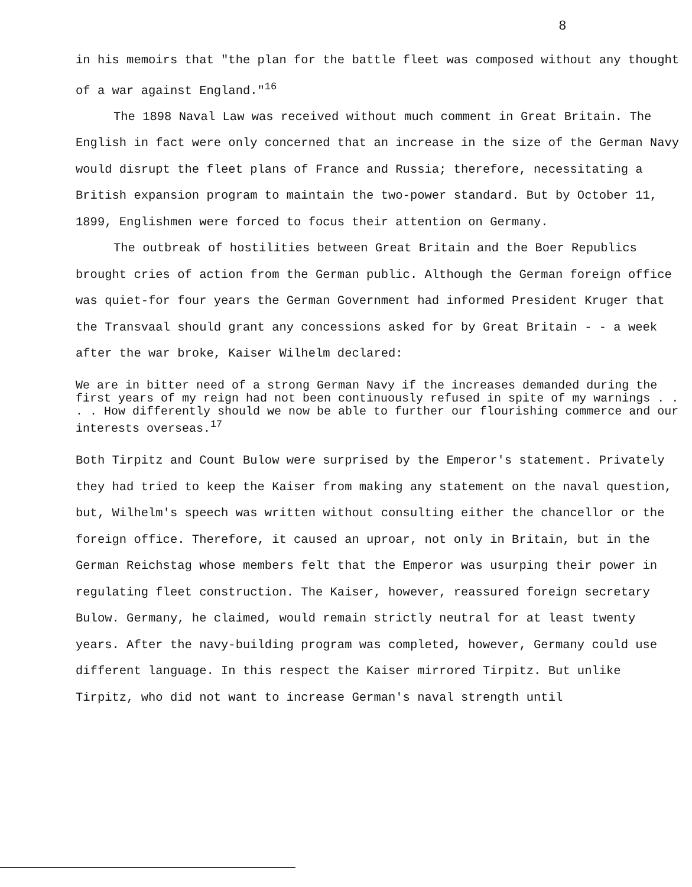8
in his memoirs that "the plan for the battle fleet was composed without any thought of a war against England."<sup>16</sup>
The 1898 Naval Law was received without much comment in Great Britain. The English in fact were only concerned that an increase in the size of the German Navy would disrupt the fleet plans of France and Russia; therefore, necessitating a British expansion program to maintain the two-power standard. But by October 11, 1899, Englishmen were forced to focus their attention on Germany.
The outbreak of hostilities between Great Britain and the Boer Republics brought cries of action from the German public. Although the German foreign office was quiet-for four years the German Government had informed President Kruger that the Transvaal should grant any concessions asked for by Great Britain - - a week after the war broke, Kaiser Wilhelm declared:
We are in bitter need of a strong German Navy if the increases demanded during the first years of my reign had not been continuously refused in spite of my warnings . . . . How differently should we now be able to further our flourishing commerce and our interests overseas.<sup>17</sup>
Both Tirpitz and Count Bulow were surprised by the Emperor's statement. Privately they had tried to keep the Kaiser from making any statement on the naval question, but, Wilhelm's speech was written without consulting either the chancellor or the foreign office. Therefore, it caused an uproar, not only in Britain, but in the German Reichstag whose members felt that the Emperor was usurping their power in regulating fleet construction. The Kaiser, however, reassured foreign secretary Bulow. Germany, he claimed, would remain strictly neutral for at least twenty years. After the navy-building program was completed, however, Germany could use different language. In this respect the Kaiser mirrored Tirpitz. But unlike Tirpitz, who did not want to increase German's naval strength until